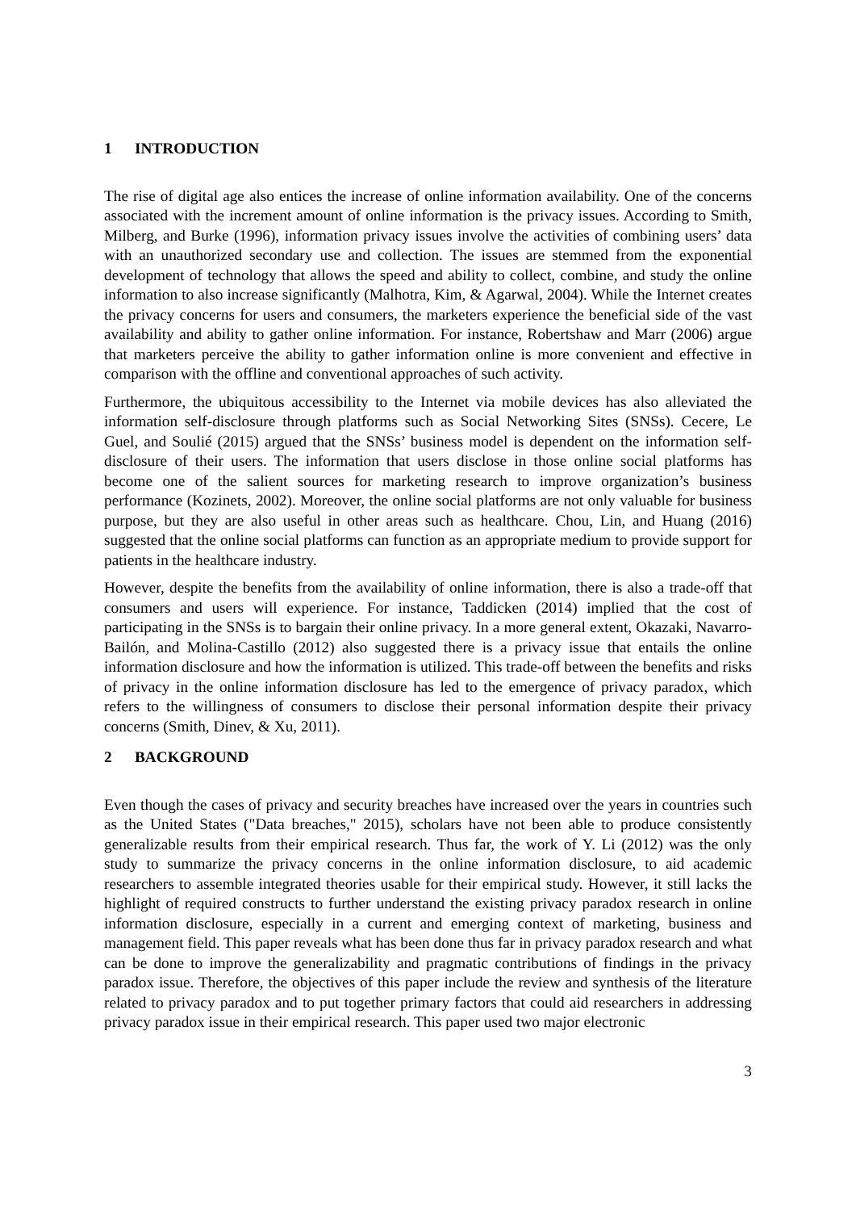1 INTRODUCTION
The rise of digital age also entices the increase of online information availability. One of the concerns associated with the increment amount of online information is the privacy issues. According to Smith, Milberg, and Burke (1996), information privacy issues involve the activities of combining users’ data with an unauthorized secondary use and collection. The issues are stemmed from the exponential development of technology that allows the speed and ability to collect, combine, and study the online information to also increase significantly (Malhotra, Kim, & Agarwal, 2004). While the Internet creates the privacy concerns for users and consumers, the marketers experience the beneficial side of the vast availability and ability to gather online information. For instance, Robertshaw and Marr (2006) argue that marketers perceive the ability to gather information online is more convenient and effective in comparison with the offline and conventional approaches of such activity.
Furthermore, the ubiquitous accessibility to the Internet via mobile devices has also alleviated the information self-disclosure through platforms such as Social Networking Sites (SNSs). Cecere, Le Guel, and Soulié (2015) argued that the SNSs’ business model is dependent on the information self-disclosure of their users. The information that users disclose in those online social platforms has become one of the salient sources for marketing research to improve organization’s business performance (Kozinets, 2002). Moreover, the online social platforms are not only valuable for business purpose, but they are also useful in other areas such as healthcare. Chou, Lin, and Huang (2016) suggested that the online social platforms can function as an appropriate medium to provide support for patients in the healthcare industry.
However, despite the benefits from the availability of online information, there is also a trade-off that consumers and users will experience. For instance, Taddicken (2014) implied that the cost of participating in the SNSs is to bargain their online privacy. In a more general extent, Okazaki, Navarro-Bailón, and Molina-Castillo (2012) also suggested there is a privacy issue that entails the online information disclosure and how the information is utilized. This trade-off between the benefits and risks of privacy in the online information disclosure has led to the emergence of privacy paradox, which refers to the willingness of consumers to disclose their personal information despite their privacy concerns (Smith, Dinev, & Xu, 2011).
2 BACKGROUND
Even though the cases of privacy and security breaches have increased over the years in countries such as the United States ("Data breaches," 2015), scholars have not been able to produce consistently generalizable results from their empirical research. Thus far, the work of Y. Li (2012) was the only study to summarize the privacy concerns in the online information disclosure, to aid academic researchers to assemble integrated theories usable for their empirical study. However, it still lacks the highlight of required constructs to further understand the existing privacy paradox research in online information disclosure, especially in a current and emerging context of marketing, business and management field. This paper reveals what has been done thus far in privacy paradox research and what can be done to improve the generalizability and pragmatic contributions of findings in the privacy paradox issue. Therefore, the objectives of this paper include the review and synthesis of the literature related to privacy paradox and to put together primary factors that could aid researchers in addressing privacy paradox issue in their empirical research. This paper used two major electronic
3